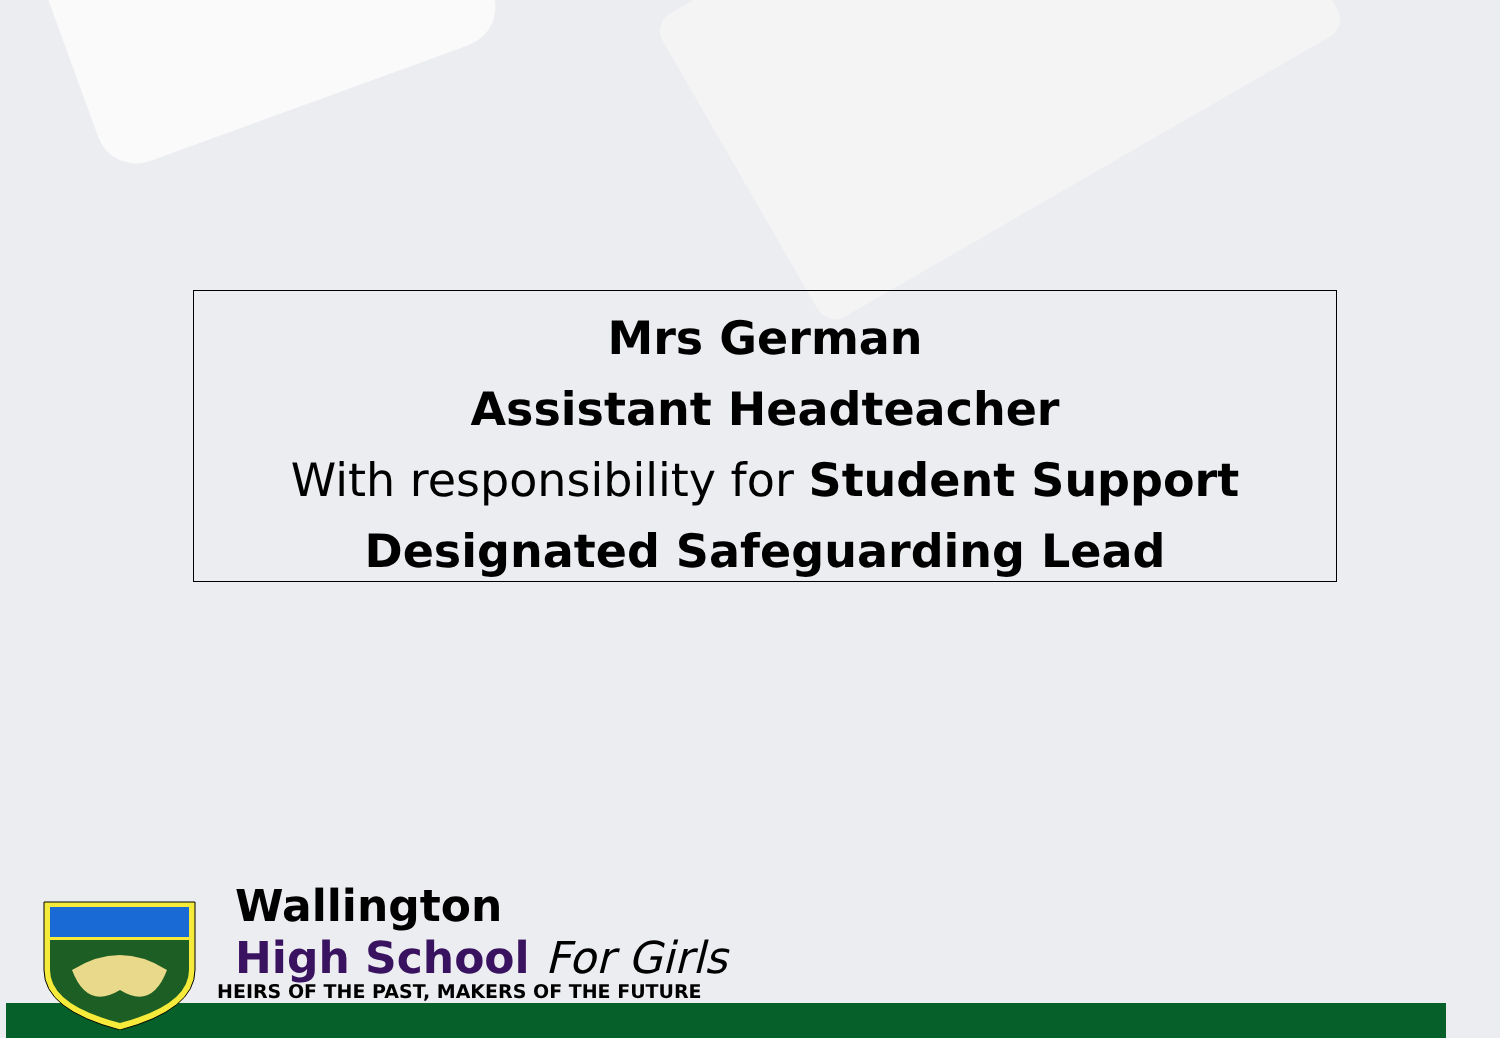Mrs German
Assistant Headteacher
With responsibility for Student Support
Designated Safeguarding Lead
Wallington
High School For Girls
HEIRS OF THE PAST, MAKERS OF THE FUTURE